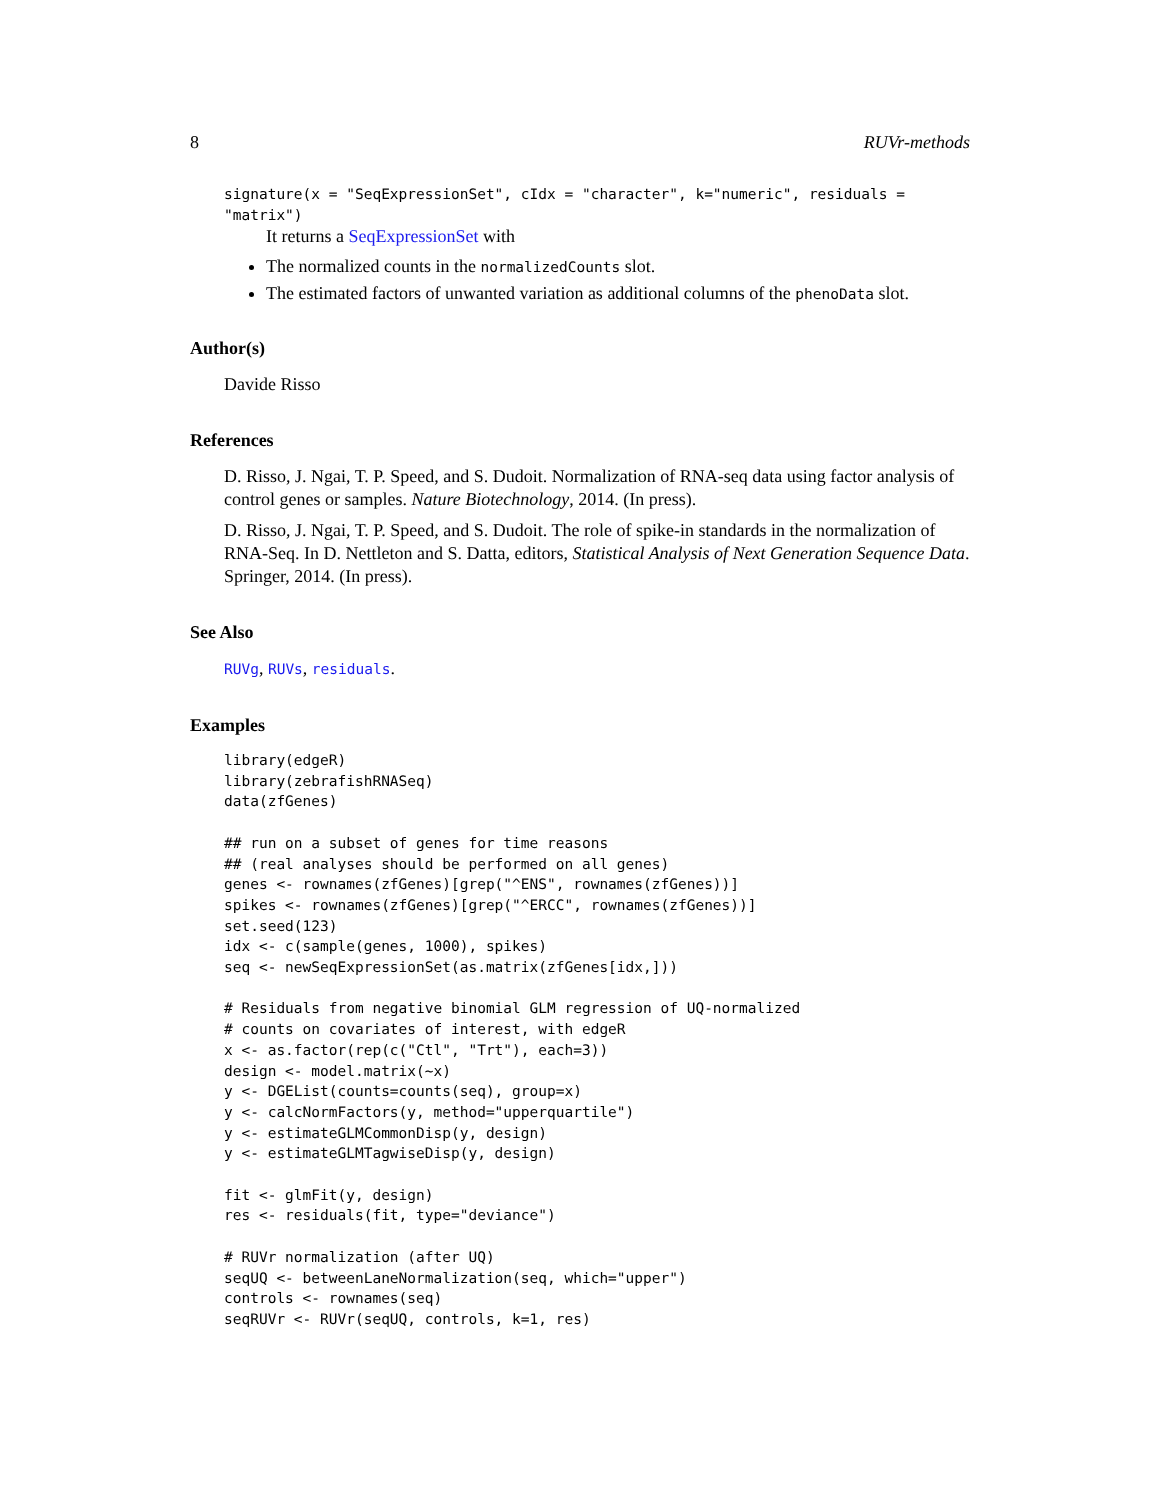8 RUVr-methods
signature(x = "SeqExpressionSet", cIdx = "character", k="numeric", residuals = "matrix")
It returns a SeqExpressionSet with
The normalized counts in the normalizedCounts slot.
The estimated factors of unwanted variation as additional columns of the phenoData slot.
Author(s)
Davide Risso
References
D. Risso, J. Ngai, T. P. Speed, and S. Dudoit. Normalization of RNA-seq data using factor analysis of control genes or samples. Nature Biotechnology, 2014. (In press).
D. Risso, J. Ngai, T. P. Speed, and S. Dudoit. The role of spike-in standards in the normalization of RNA-Seq. In D. Nettleton and S. Datta, editors, Statistical Analysis of Next Generation Sequence Data. Springer, 2014. (In press).
See Also
RUVg, RUVs, residuals.
Examples
library(edgeR)
library(zebrafishRNASeq)
data(zfGenes)

## run on a subset of genes for time reasons
## (real analyses should be performed on all genes)
genes <- rownames(zfGenes)[grep("^ENS", rownames(zfGenes))]
spikes <- rownames(zfGenes)[grep("^ERCC", rownames(zfGenes))]
set.seed(123)
idx <- c(sample(genes, 1000), spikes)
seq <- newSeqExpressionSet(as.matrix(zfGenes[idx,]))

# Residuals from negative binomial GLM regression of UQ-normalized
# counts on covariates of interest, with edgeR
x <- as.factor(rep(c("Ctl", "Trt"), each=3))
design <- model.matrix(~x)
y <- DGEList(counts=counts(seq), group=x)
y <- calcNormFactors(y, method="upperquartile")
y <- estimateGLMCommonDisp(y, design)
y <- estimateGLMTagwiseDisp(y, design)

fit <- glmFit(y, design)
res <- residuals(fit, type="deviance")

# RUVr normalization (after UQ)
seqUQ <- betweenLaneNormalization(seq, which="upper")
controls <- rownames(seq)
seqRUVr <- RUVr(seqUQ, controls, k=1, res)